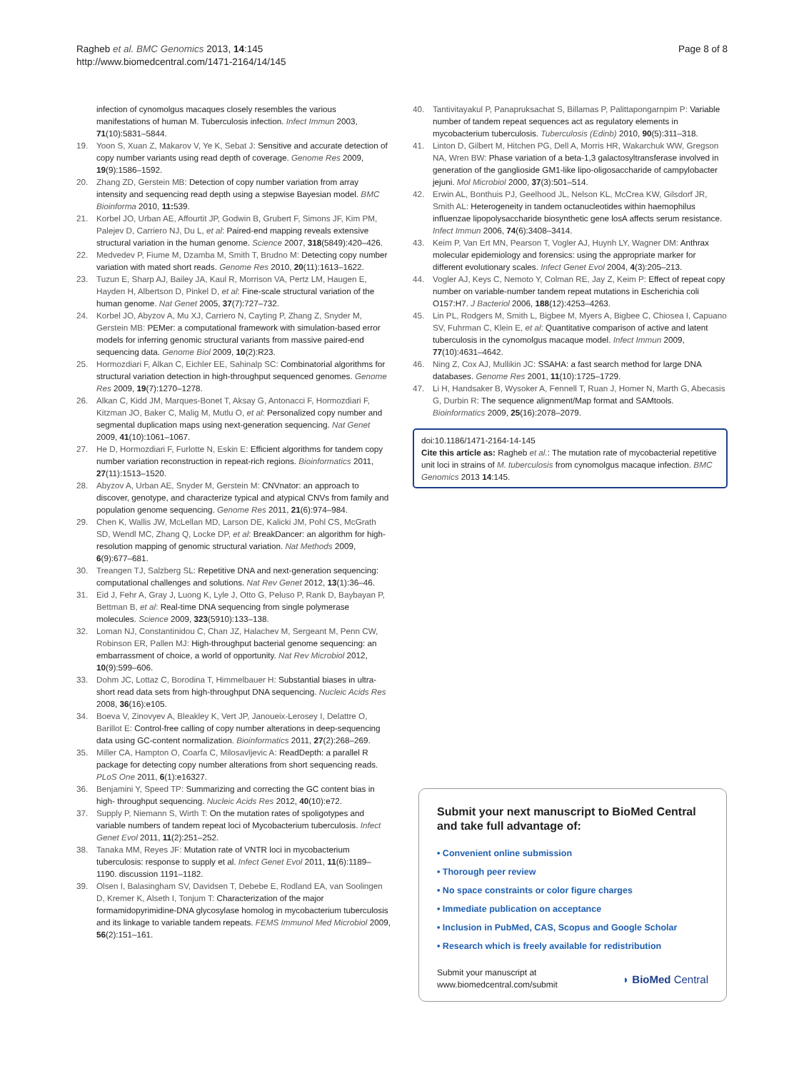Ragheb et al. BMC Genomics 2013, 14:145
http://www.biomedcentral.com/1471-2164/14/145
Page 8 of 8
infection of cynomolgus macaques closely resembles the various manifestations of human M. Tuberculosis infection. Infect Immun 2003, 71(10):5831–5844.
19. Yoon S, Xuan Z, Makarov V, Ye K, Sebat J: Sensitive and accurate detection of copy number variants using read depth of coverage. Genome Res 2009, 19(9):1586–1592.
20. Zhang ZD, Gerstein MB: Detection of copy number variation from array intensity and sequencing read depth using a stepwise Bayesian model. BMC Bioinforma 2010, 11: 539.
21. Korbel JO, Urban AE, Affourtit JP, Godwin B, Grubert F, Simons JF, Kim PM, Palejev D, Carriero NJ, Du L, et al: Paired-end mapping reveals extensive structural variation in the human genome. Science 2007, 318(5849):420–426.
22. Medvedev P, Fiume M, Dzamba M, Smith T, Brudno M: Detecting copy number variation with mated short reads. Genome Res 2010, 20(11):1613–1622.
23. Tuzun E, Sharp AJ, Bailey JA, Kaul R, Morrison VA, Pertz LM, Haugen E, Hayden H, Albertson D, Pinkel D, et al: Fine-scale structural variation of the human genome. Nat Genet 2005, 37(7):727–732.
24. Korbel JO, Abyzov A, Mu XJ, Carriero N, Cayting P, Zhang Z, Snyder M, Gerstein MB: PEMer: a computational framework with simulation-based error models for inferring genomic structural variants from massive paired-end sequencing data. Genome Biol 2009, 10(2):R23.
25. Hormozdiari F, Alkan C, Eichler EE, Sahinalp SC: Combinatorial algorithms for structural variation detection in high-throughput sequenced genomes. Genome Res 2009, 19(7):1270–1278.
26. Alkan C, Kidd JM, Marques-Bonet T, Aksay G, Antonacci F, Hormozdiari F, Kitzman JO, Baker C, Malig M, Mutlu O, et al: Personalized copy number and segmental duplication maps using next-generation sequencing. Nat Genet 2009, 41(10):1061–1067.
27. He D, Hormozdiari F, Furlotte N, Eskin E: Efficient algorithms for tandem copy number variation reconstruction in repeat-rich regions. Bioinformatics 2011, 27(11):1513–1520.
28. Abyzov A, Urban AE, Snyder M, Gerstein M: CNVnator: an approach to discover, genotype, and characterize typical and atypical CNVs from family and population genome sequencing. Genome Res 2011, 21(6):974–984.
29. Chen K, Wallis JW, McLellan MD, Larson DE, Kalicki JM, Pohl CS, McGrath SD, Wendl MC, Zhang Q, Locke DP, et al: BreakDancer: an algorithm for high-resolution mapping of genomic structural variation. Nat Methods 2009, 6(9):677–681.
30. Treangen TJ, Salzberg SL: Repetitive DNA and next-generation sequencing: computational challenges and solutions. Nat Rev Genet 2012, 13(1):36–46.
31. Eid J, Fehr A, Gray J, Luong K, Lyle J, Otto G, Peluso P, Rank D, Baybayan P, Bettman B, et al: Real-time DNA sequencing from single polymerase molecules. Science 2009, 323(5910):133–138.
32. Loman NJ, Constantinidou C, Chan JZ, Halachev M, Sergeant M, Penn CW, Robinson ER, Pallen MJ: High-throughput bacterial genome sequencing: an embarrassment of choice, a world of opportunity. Nat Rev Microbiol 2012, 10(9):599–606.
33. Dohm JC, Lottaz C, Borodina T, Himmelbauer H: Substantial biases in ultra-short read data sets from high-throughput DNA sequencing. Nucleic Acids Res 2008, 36(16):e105.
34. Boeva V, Zinovyev A, Bleakley K, Vert JP, Janoueix-Lerosey I, Delattre O, Barillot E: Control-free calling of copy number alterations in deep-sequencing data using GC-content normalization. Bioinformatics 2011, 27(2):268–269.
35. Miller CA, Hampton O, Coarfa C, Milosavljevic A: ReadDepth: a parallel R package for detecting copy number alterations from short sequencing reads. PLoS One 2011, 6(1):e16327.
36. Benjamini Y, Speed TP: Summarizing and correcting the GC content bias in high- throughput sequencing. Nucleic Acids Res 2012, 40(10):e72.
37. Supply P, Niemann S, Wirth T: On the mutation rates of spoligotypes and variable numbers of tandem repeat loci of Mycobacterium tuberculosis. Infect Genet Evol 2011, 11(2):251–252.
38. Tanaka MM, Reyes JF: Mutation rate of VNTR loci in mycobacterium tuberculosis: response to supply et al. Infect Genet Evol 2011, 11(6):1189–1190. discussion 1191–1182.
39. Olsen I, Balasingham SV, Davidsen T, Debebe E, Rodland EA, van Soolingen D, Kremer K, Alseth I, Tonjum T: Characterization of the major formamidopyrimidine-DNA glycosylase homolog in mycobacterium tuberculosis and its linkage to variable tandem repeats. FEMS Immunol Med Microbiol 2009, 56(2):151–161.
40. Tantivitayakul P, Panapruksachat S, Billamas P, Palittapongarnpim P: Variable number of tandem repeat sequences act as regulatory elements in mycobacterium tuberculosis. Tuberculosis (Edinb) 2010, 90(5):311–318.
41. Linton D, Gilbert M, Hitchen PG, Dell A, Morris HR, Wakarchuk WW, Gregson NA, Wren BW: Phase variation of a beta-1,3 galactosyltransferase involved in generation of the ganglioside GM1-like lipo-oligosaccharide of campylobacter jejuni. Mol Microbiol 2000, 37(3):501–514.
42. Erwin AL, Bonthuis PJ, Geelhood JL, Nelson KL, McCrea KW, Gilsdorf JR, Smith AL: Heterogeneity in tandem octanucleotides within haemophilus influenzae lipopolysaccharide biosynthetic gene losA affects serum resistance. Infect Immun 2006, 74(6):3408–3414.
43. Keim P, Van Ert MN, Pearson T, Vogler AJ, Huynh LY, Wagner DM: Anthrax molecular epidemiology and forensics: using the appropriate marker for different evolutionary scales. Infect Genet Evol 2004, 4(3):205–213.
44. Vogler AJ, Keys C, Nemoto Y, Colman RE, Jay Z, Keim P: Effect of repeat copy number on variable-number tandem repeat mutations in Escherichia coli O157:H7. J Bacteriol 2006, 188(12):4253–4263.
45. Lin PL, Rodgers M, Smith L, Bigbee M, Myers A, Bigbee C, Chiosea I, Capuano SV, Fuhrman C, Klein E, et al: Quantitative comparison of active and latent tuberculosis in the cynomolgus macaque model. Infect Immun 2009, 77(10):4631–4642.
46. Ning Z, Cox AJ, Mullikin JC: SSAHA: a fast search method for large DNA databases. Genome Res 2001, 11(10):1725–1729.
47. Li H, Handsaker B, Wysoker A, Fennell T, Ruan J, Homer N, Marth G, Abecasis G, Durbin R: The sequence alignment/Map format and SAMtools. Bioinformatics 2009, 25(16):2078–2079.
doi:10.1186/1471-2164-14-145
Cite this article as: Ragheb et al.: The mutation rate of mycobacterial repetitive unit loci in strains of M. tuberculosis from cynomolgus macaque infection. BMC Genomics 2013 14:145.
Submit your next manuscript to BioMed Central and take full advantage of:
• Convenient online submission
• Thorough peer review
• No space constraints or color figure charges
• Immediate publication on acceptance
• Inclusion in PubMed, CAS, Scopus and Google Scholar
• Research which is freely available for redistribution
Submit your manuscript at
www.biomedcentral.com/submit
◗ BioMed Central